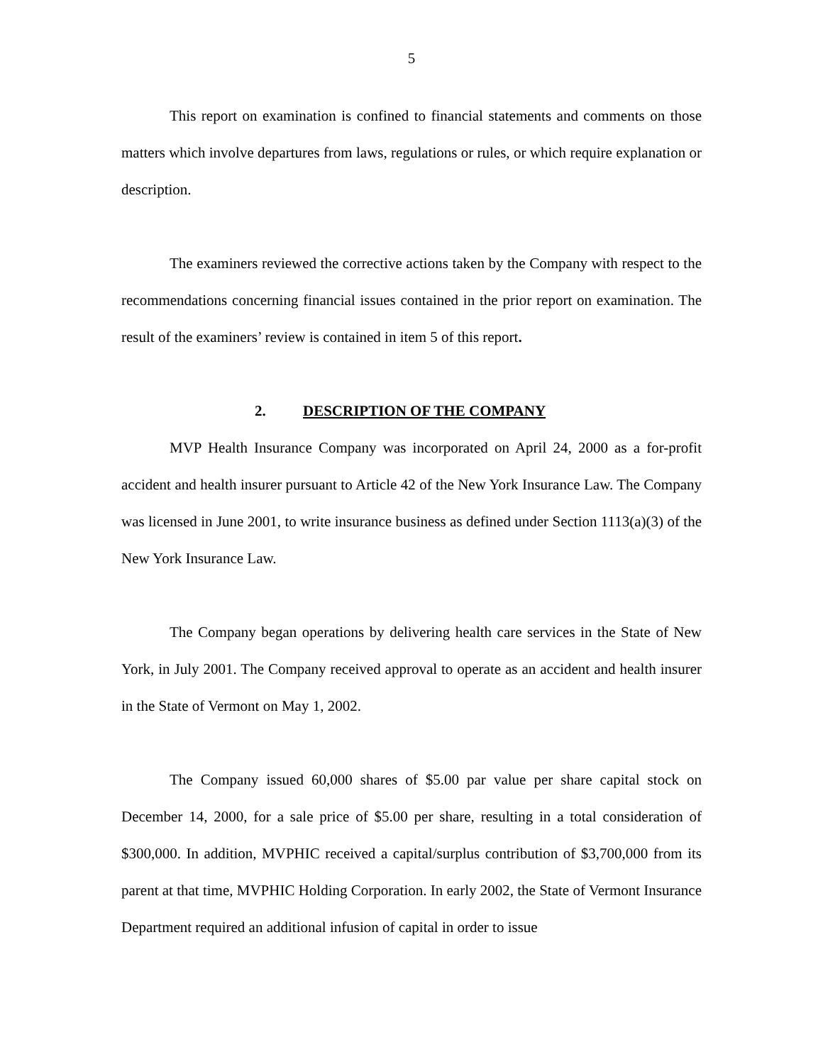5
This report on examination is confined to financial statements and comments on those matters which involve departures from laws, regulations or rules, or which require explanation or description.
The examiners reviewed the corrective actions taken by the Company with respect to the recommendations concerning financial issues contained in the prior report on examination. The result of the examiners’ review is contained in item 5 of this report.
2. DESCRIPTION OF THE COMPANY
MVP Health Insurance Company was incorporated on April 24, 2000 as a for-profit accident and health insurer pursuant to Article 42 of the New York Insurance Law. The Company was licensed in June 2001, to write insurance business as defined under Section 1113(a)(3) of the New York Insurance Law.
The Company began operations by delivering health care services in the State of New York, in July 2001. The Company received approval to operate as an accident and health insurer in the State of Vermont on May 1, 2002.
The Company issued 60,000 shares of $5.00 par value per share capital stock on December 14, 2000, for a sale price of $5.00 per share, resulting in a total consideration of $300,000. In addition, MVPHIC received a capital/surplus contribution of $3,700,000 from its parent at that time, MVPHIC Holding Corporation. In early 2002, the State of Vermont Insurance Department required an additional infusion of capital in order to issue